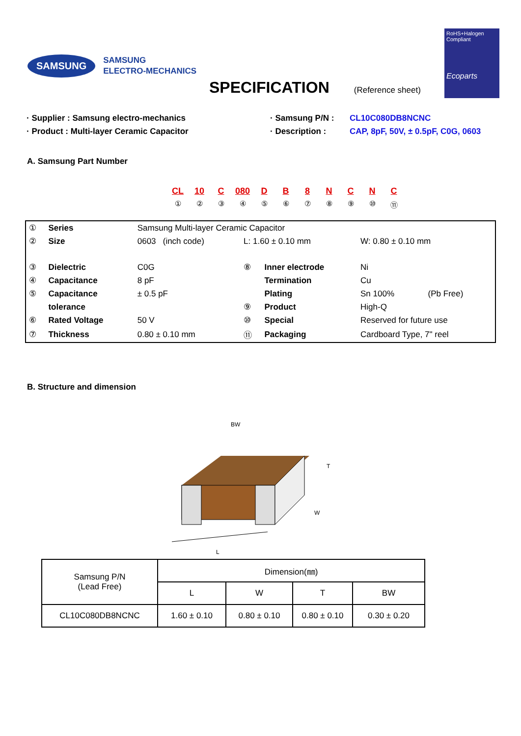SAMSUNG
SAMSUNG
ELECTRO-MECHANICS
RoHS+Halogen
Compliant
Ecoparts
SPECIFICATION
(Reference sheet)
· Supplier : Samsung electro-mechanics
· Product : Multi-layer Ceramic Capacitor
· Samsung P/N :
· Description :
CL10C080DB8NCNC
CAP, 8pF, 50V, ± 0.5pF, C0G, 0603
A. Samsung Part Number
CL
①
10
②
C
③
080
④
D
⑤
B
⑥
8
⑦
N
⑧
C
⑨
N
⑩
C
⑪
| ① | Series | Samsung Multi-layer Ceramic Capacitor | | | | |
| ② | Size | 0603 (inch code) | L: 1.60 ± 0.10 mm | | W: 0.80 ± 0.10 mm | |
| ③ | Dielectric | C0G | ⑧ | Inner electrode | Ni | |
| ④ | Capacitance | 8 pF | | Termination | Cu | |
| ⑤ | Capacitance | ± 0.5 pF | | Plating | Sn 100% | (Pb Free) |
| | tolerance | | ⑨ | Product | High-Q | |
| ⑥ | Rated Voltage | 50 V | ⑩ | Special | Reserved for future use | |
| ⑦ | Thickness | 0.80 ± 0.10 mm | ⑪ | Packaging | Cardboard Type, 7" reel | |
B. Structure and dimension
BW
T
W
L
| Samsung P/N (Lead Free) | Dimension(㎜) | | | |
| --- | --- | --- | --- | --- |
| | L | W | T | BW |
| CL10C080DB8NCNC | 1.60 ± 0.10 | 0.80 ± 0.10 | 0.80 ± 0.10 | 0.30 ± 0.20 |